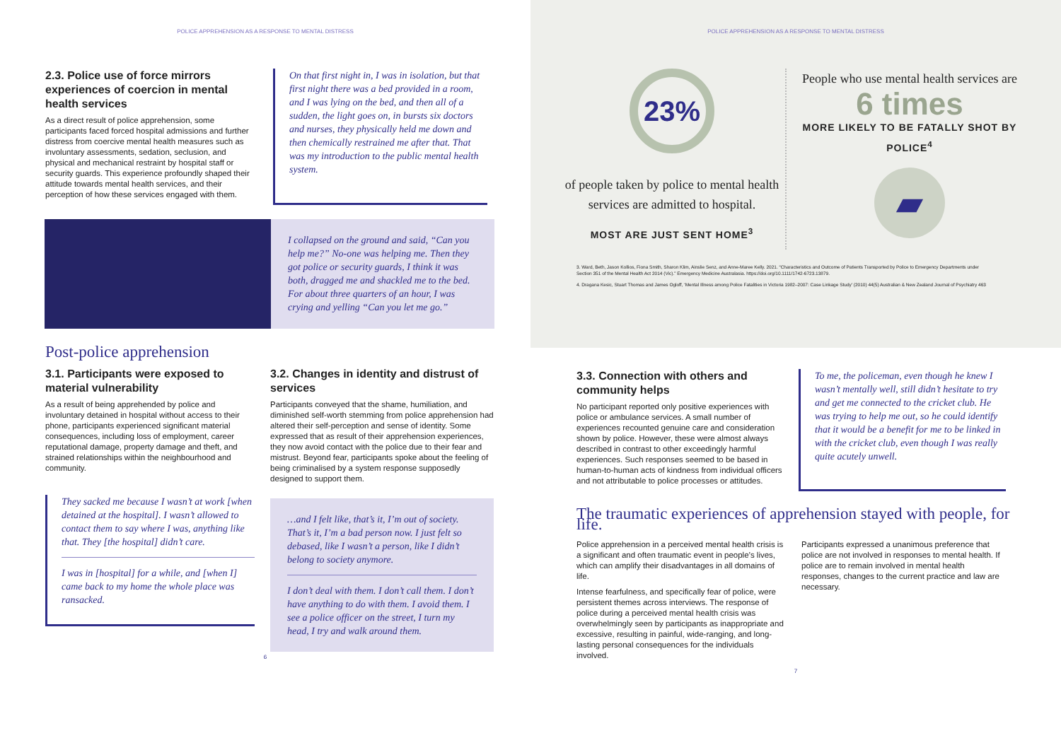POLICE APPREHENSION AS A RESPONSE TO MENTAL DISTRESS
2.3. Police use of force mirrors experiences of coercion in mental health services
As a direct result of police apprehension, some participants faced forced hospital admissions and further distress from coercive mental health measures such as involuntary assessments, sedation, seclusion, and physical and mechanical restraint by hospital staff or security guards. This experience profoundly shaped their attitude towards mental health services, and their perception of how these services engaged with them.
On that first night in, I was in isolation, but that first night there was a bed provided in a room, and I was lying on the bed, and then all of a sudden, the light goes on, in bursts six doctors and nurses, they physically held me down and then chemically restrained me after that. That was my introduction to the public mental health system.
I collapsed on the ground and said, “Can you help me?” No-one was helping me. Then they got police or security guards, I think it was both, dragged me and shackled me to the bed. For about three quarters of an hour, I was crying and yelling “Can you let me go.”
Post-police apprehension
3.1. Participants were exposed to material vulnerability
As a result of being apprehended by police and involuntary detained in hospital without access to their phone, participants experienced significant material consequences, including loss of employment, career reputational damage, property damage and theft, and strained relationships within the neighbourhood and community.
They sacked me because I wasn’t at work [when detained at the hospital]. I wasn’t allowed to contact them to say where I was, anything like that. They [the hospital] didn’t care.
I was in [hospital] for a while, and [when I] came back to my home the whole place was ransacked.
3.2. Changes in identity and distrust of services
Participants conveyed that the shame, humiliation, and diminished self-worth stemming from police apprehension had altered their self-perception and sense of identity. Some expressed that as result of their apprehension experiences, they now avoid contact with the police due to their fear and mistrust. Beyond fear, participants spoke about the feeling of being criminalised by a system response supposedly designed to support them.
…and I felt like, that’s it, I’m out of society. That’s it, I’m a bad person now. I just felt so debased, like I wasn’t a person, like I didn’t belong to society anymore.
I don’t deal with them. I don’t call them. I don’t have anything to do with them. I avoid them. I see a police officer on the street, I turn my head, I try and walk around them.
6
POLICE APPREHENSION AS A RESPONSE TO MENTAL DISTRESS
23%
of people taken by police to mental health services are admitted to hospital.
MOST ARE JUST SENT HOME<sup>3</sup>
People who use mental health services are
6 times
MORE LIKELY TO BE FATALLY SHOT BY POLICE<sup>4</sup>
▰
3. Ward, Beth, Jason Kollios, Fiona Smith, Sharon Klim, Ainslie Senz, and Anne-Maree Kelly. 2021. “Characteristics and Outcome of Patients Transported by Police to Emergency Departments under Section 351 of the Mental Health Act 2014 (Vic).” Emergency Medicine Australasia. https://doi.org/10.1111/1742-6723.13879.
4. Dragana Kesic, Stuart Thomas and James Ogloff, ‘Mental Illness among Police Fatalities in Victoria 1982–2007: Case Linkage Study’ (2010) 44(5) Australian & New Zealand Journal of Psychiatry 463
3.3. Connection with others and community helps
No participant reported only positive experiences with police or ambulance services. A small number of experiences recounted genuine care and consideration shown by police. However, these were almost always described in contrast to other exceedingly harmful experiences. Such responses seemed to be based in human-to-human acts of kindness from individual officers and not attributable to police processes or attitudes.
To me, the policeman, even though he knew I wasn’t mentally well, still didn’t hesitate to try and get me connected to the cricket club. He was trying to help me out, so he could identify that it would be a benefit for me to be linked in with the cricket club, even though I was really quite acutely unwell.
The traumatic experiences of apprehension stayed with people, for life.
Police apprehension in a perceived mental health crisis is a significant and often traumatic event in people’s lives, which can amplify their disadvantages in all domains of life.
Intense fearfulness, and specifically fear of police, were persistent themes across interviews. The response of police during a perceived mental health crisis was overwhelmingly seen by participants as inappropriate and excessive, resulting in painful, wide-ranging, and long-lasting personal consequences for the individuals involved.
Participants expressed a unanimous preference that police are not involved in responses to mental health. If police are to remain involved in mental health responses, changes to the current practice and law are necessary.
7